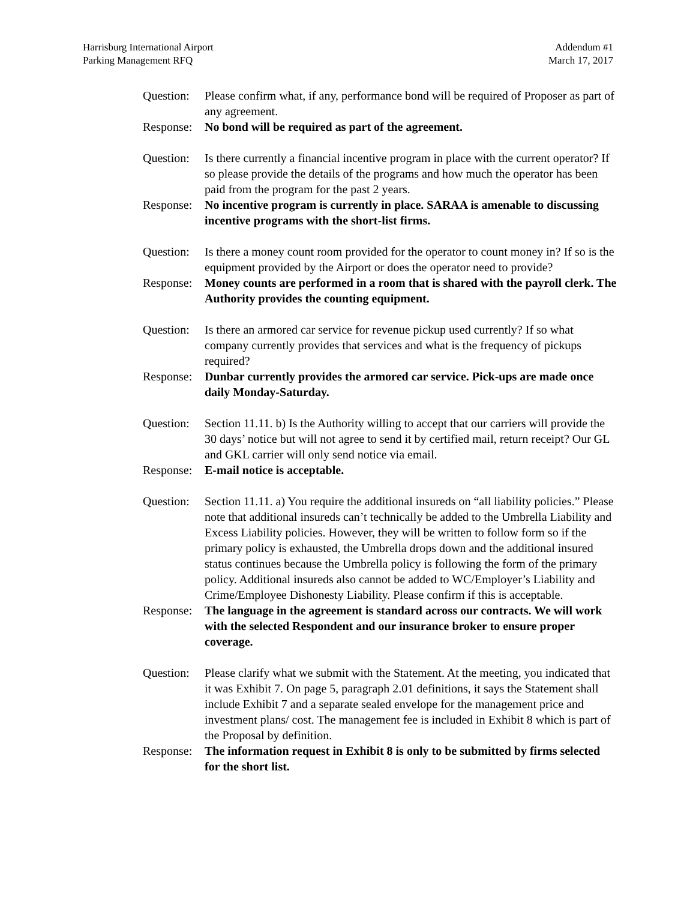Harrisburg International Airport
Parking Management RFQ
Addendum #1
March 17, 2017
Question:
Please confirm what, if any, performance bond will be required of Proposer as part of any agreement.
Response:
No bond will be required as part of the agreement.
Question:
Is there currently a financial incentive program in place with the current operator? If so please provide the details of the programs and how much the operator has been paid from the program for the past 2 years.
Response:
No incentive program is currently in place. SARAA is amenable to discussing incentive programs with the short-list firms.
Question:
Is there a money count room provided for the operator to count money in? If so is the equipment provided by the Airport or does the operator need to provide?
Response:
Money counts are performed in a room that is shared with the payroll clerk. The Authority provides the counting equipment.
Question:
Is there an armored car service for revenue pickup used currently? If so what company currently provides that services and what is the frequency of pickups required?
Response:
Dunbar currently provides the armored car service. Pick-ups are made once daily Monday-Saturday.
Question:
Section 11.11. b) Is the Authority willing to accept that our carriers will provide the 30 days’ notice but will not agree to send it by certified mail, return receipt? Our GL and GKL carrier will only send notice via email.
Response:
E-mail notice is acceptable.
Question:
Section 11.11. a) You require the additional insureds on “all liability policies.” Please note that additional insureds can’t technically be added to the Umbrella Liability and Excess Liability policies. However, they will be written to follow form so if the primary policy is exhausted, the Umbrella drops down and the additional insured status continues because the Umbrella policy is following the form of the primary policy. Additional insureds also cannot be added to WC/Employer’s Liability and Crime/Employee Dishonesty Liability. Please confirm if this is acceptable.
Response:
The language in the agreement is standard across our contracts. We will work with the selected Respondent and our insurance broker to ensure proper coverage.
Question:
Please clarify what we submit with the Statement. At the meeting, you indicated that it was Exhibit 7. On page 5, paragraph 2.01 definitions, it says the Statement shall include Exhibit 7 and a separate sealed envelope for the management price and investment plans/ cost. The management fee is included in Exhibit 8 which is part of the Proposal by definition.
Response:
The information request in Exhibit 8 is only to be submitted by firms selected for the short list.